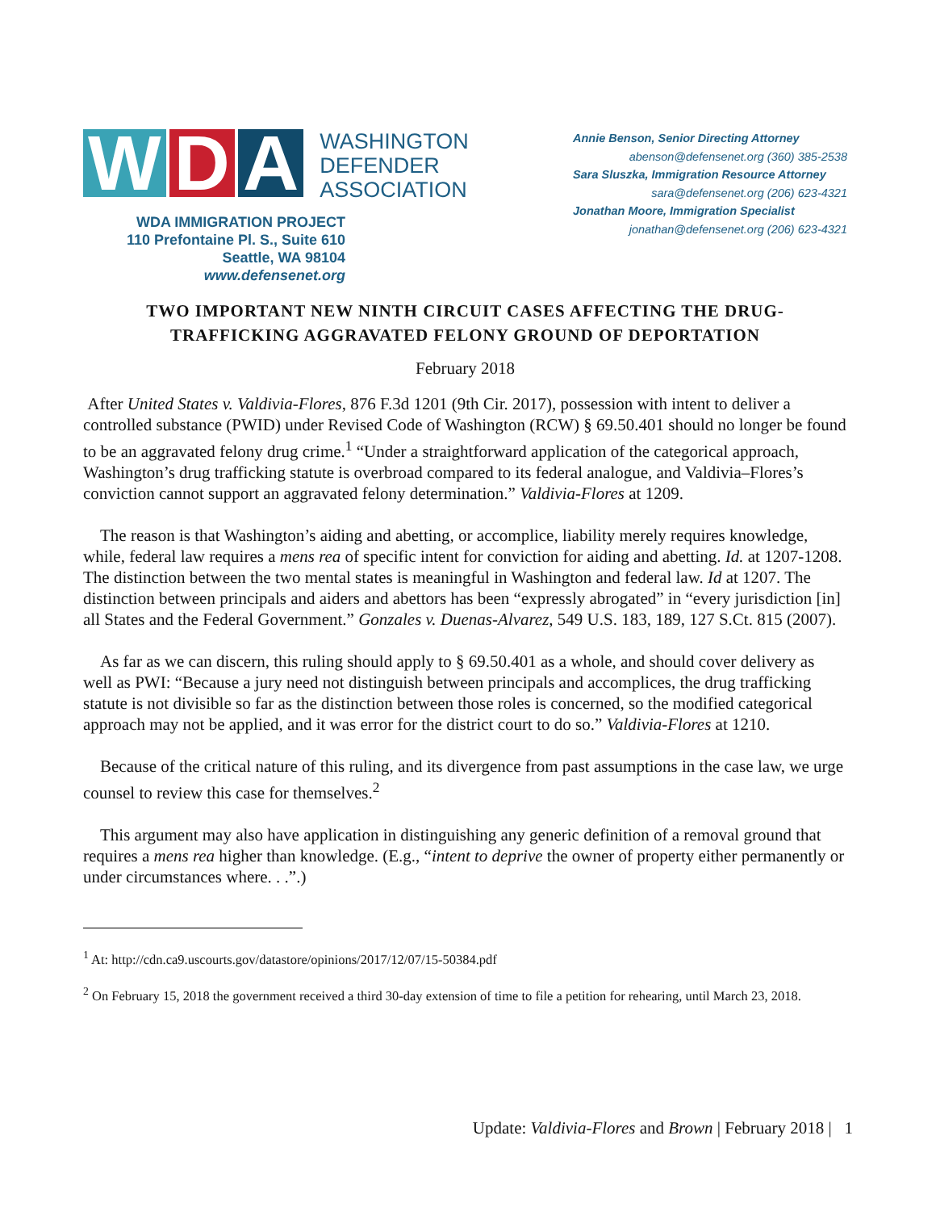W D A
WASHINGTON
DEFENDER
ASSOCIATION
WDA IMMIGRATION PROJECT
110 Prefontaine Pl. S., Suite 610
Seattle, WA 98104
www.defensenet.org
Annie Benson, Senior Directing Attorney
abenson@defensenet.org (360) 385-2538
Sara Sluszka, Immigration Resource Attorney
sara@defensenet.org (206) 623-4321
Jonathan Moore, Immigration Specialist
jonathan@defensenet.org (206) 623-4321
TWO IMPORTANT NEW NINTH CIRCUIT CASES AFFECTING THE DRUG-TRAFFICKING AGGRAVATED FELONY GROUND OF DEPORTATION
February 2018
After United States v. Valdivia-Flores, 876 F.3d 1201 (9th Cir. 2017), possession with intent to deliver a controlled substance (PWID) under Revised Code of Washington (RCW) § 69.50.401 should no longer be found to be an aggravated felony drug crime.<sup>1</sup> “Under a straightforward application of the categorical approach, Washington’s drug trafficking statute is overbroad compared to its federal analogue, and Valdivia–Flores’s conviction cannot support an aggravated felony determination.” Valdivia-Flores at 1209.
The reason is that Washington’s aiding and abetting, or accomplice, liability merely requires knowledge, while, federal law requires a mens rea of specific intent for conviction for aiding and abetting. Id. at 1207-1208. The distinction between the two mental states is meaningful in Washington and federal law. Id at 1207. The distinction between principals and aiders and abettors has been “expressly abrogated” in “every jurisdiction [in] all States and the Federal Government.” Gonzales v. Duenas-Alvarez, 549 U.S. 183, 189, 127 S.Ct. 815 (2007).
As far as we can discern, this ruling should apply to § 69.50.401 as a whole, and should cover delivery as well as PWI: “Because a jury need not distinguish between principals and accomplices, the drug trafficking statute is not divisible so far as the distinction between those roles is concerned, so the modified categorical approach may not be applied, and it was error for the district court to do so.” Valdivia-Flores at 1210.
Because of the critical nature of this ruling, and its divergence from past assumptions in the case law, we urge counsel to review this case for themselves.<sup>2</sup>
This argument may also have application in distinguishing any generic definition of a removal ground that requires a mens rea higher than knowledge. (E.g., “intent to deprive the owner of property either permanently or under circumstances where. . .”.)
<sup>1</sup> At: http://cdn.ca9.uscourts.gov/datastore/opinions/2017/12/07/15-50384.pdf
<sup>2</sup> On February 15, 2018 the government received a third 30-day extension of time to file a petition for rehearing, until March 23, 2018.
Update: Valdivia-Flores and Brown | February 2018 | 1